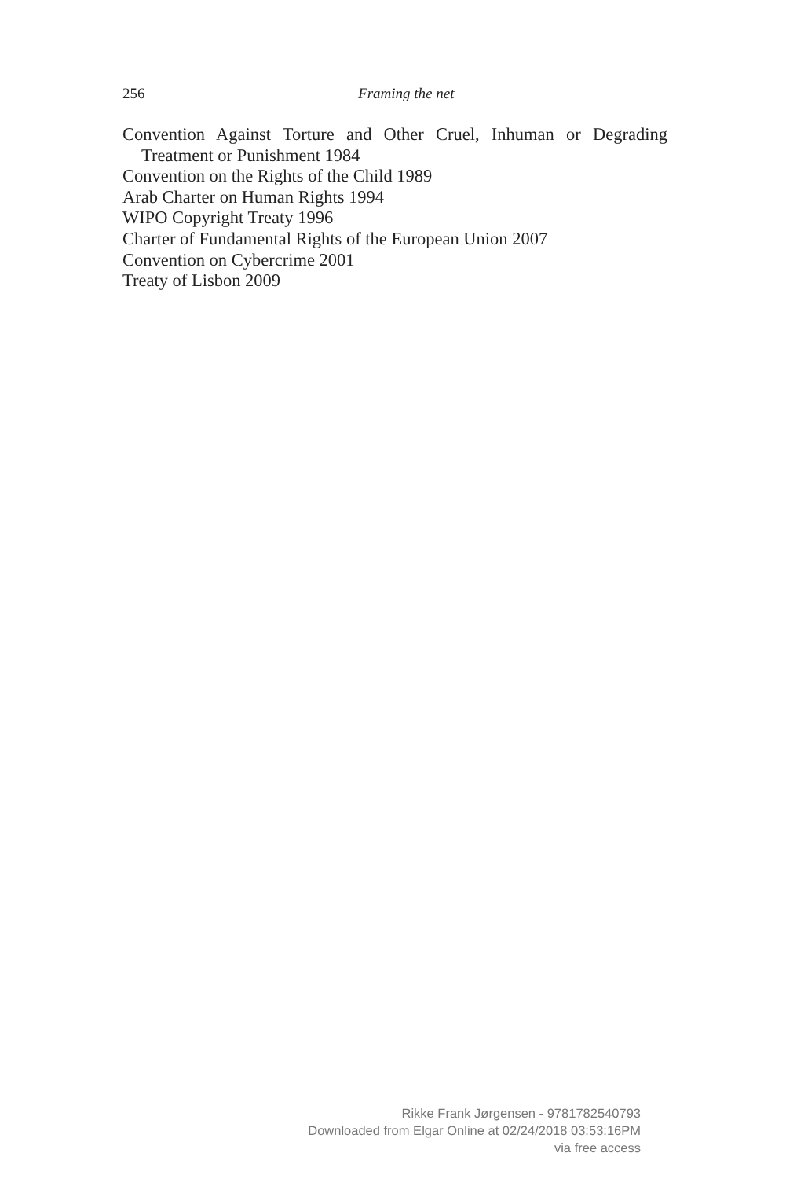256
Framing the net
Convention Against Torture and Other Cruel, Inhuman or Degrading Treatment or Punishment 1984
Convention on the Rights of the Child 1989
Arab Charter on Human Rights 1994
WIPO Copyright Treaty 1996
Charter of Fundamental Rights of the European Union 2007
Convention on Cybercrime 2001
Treaty of Lisbon 2009
Rikke Frank Jørgensen - 9781782540793
Downloaded from Elgar Online at 02/24/2018 03:53:16PM
via free access